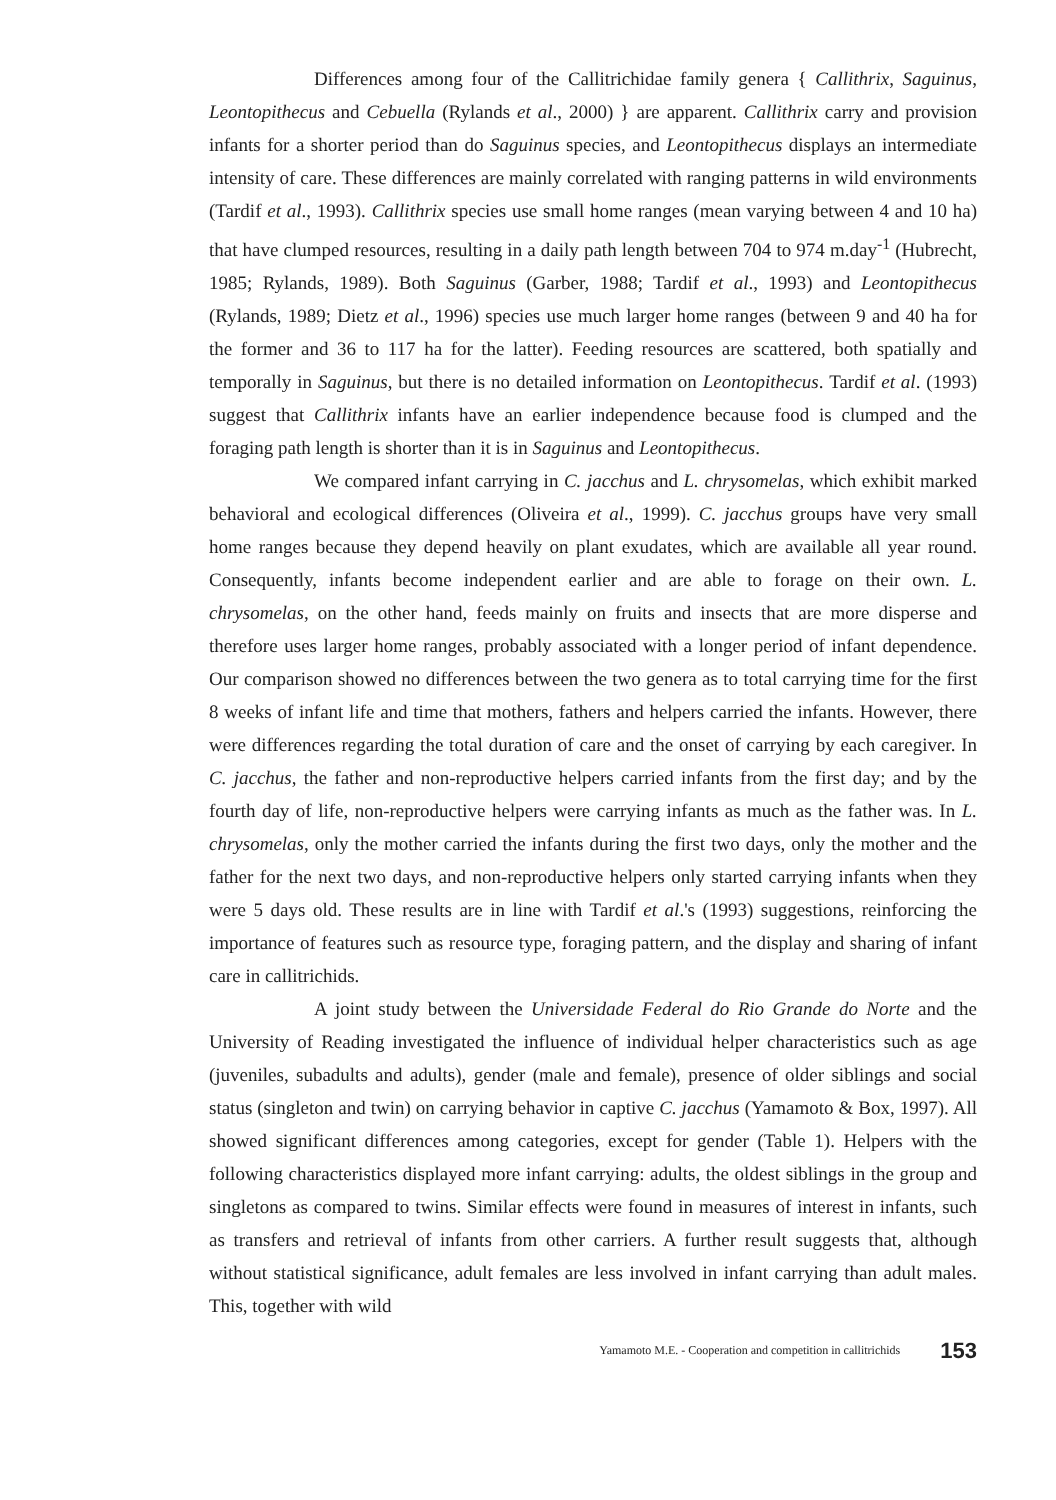Differences among four of the Callitrichidae family genera { Callithrix, Saguinus, Leontopithecus and Cebuella (Rylands et al., 2000) } are apparent. Callithrix carry and provision infants for a shorter period than do Saguinus species, and Leontopithecus displays an intermediate intensity of care. These differences are mainly correlated with ranging patterns in wild environments (Tardif et al., 1993). Callithrix species use small home ranges (mean varying between 4 and 10 ha) that have clumped resources, resulting in a daily path length between 704 to 974 m.day<sup>-1</sup> (Hubrecht, 1985; Rylands, 1989). Both Saguinus (Garber, 1988; Tardif et al., 1993) and Leontopithecus (Rylands, 1989; Dietz et al., 1996) species use much larger home ranges (between 9 and 40 ha for the former and 36 to 117 ha for the latter). Feeding resources are scattered, both spatially and temporally in Saguinus, but there is no detailed information on Leontopithecus. Tardif et al. (1993) suggest that Callithrix infants have an earlier independence because food is clumped and the foraging path length is shorter than it is in Saguinus and Leontopithecus.
We compared infant carrying in C. jacchus and L. chrysomelas, which exhibit marked behavioral and ecological differences (Oliveira et al., 1999). C. jacchus groups have very small home ranges because they depend heavily on plant exudates, which are available all year round. Consequently, infants become independent earlier and are able to forage on their own. L. chrysomelas, on the other hand, feeds mainly on fruits and insects that are more disperse and therefore uses larger home ranges, probably associated with a longer period of infant dependence. Our comparison showed no differences between the two genera as to total carrying time for the first 8 weeks of infant life and time that mothers, fathers and helpers carried the infants. However, there were differences regarding the total duration of care and the onset of carrying by each caregiver. In C. jacchus, the father and non-reproductive helpers carried infants from the first day; and by the fourth day of life, non-reproductive helpers were carrying infants as much as the father was. In L. chrysomelas, only the mother carried the infants during the first two days, only the mother and the father for the next two days, and non-reproductive helpers only started carrying infants when they were 5 days old. These results are in line with Tardif et al.'s (1993) suggestions, reinforcing the importance of features such as resource type, foraging pattern, and the display and sharing of infant care in callitrichids.
A joint study between the Universidade Federal do Rio Grande do Norte and the University of Reading investigated the influence of individual helper characteristics such as age (juveniles, subadults and adults), gender (male and female), presence of older siblings and social status (singleton and twin) on carrying behavior in captive C. jacchus (Yamamoto & Box, 1997). All showed significant differences among categories, except for gender (Table 1). Helpers with the following characteristics displayed more infant carrying: adults, the oldest siblings in the group and singletons as compared to twins. Similar effects were found in measures of interest in infants, such as transfers and retrieval of infants from other carriers. A further result suggests that, although without statistical significance, adult females are less involved in infant carrying than adult males. This, together with wild
Yamamoto M.E. - Cooperation and competition in callitrichids 153